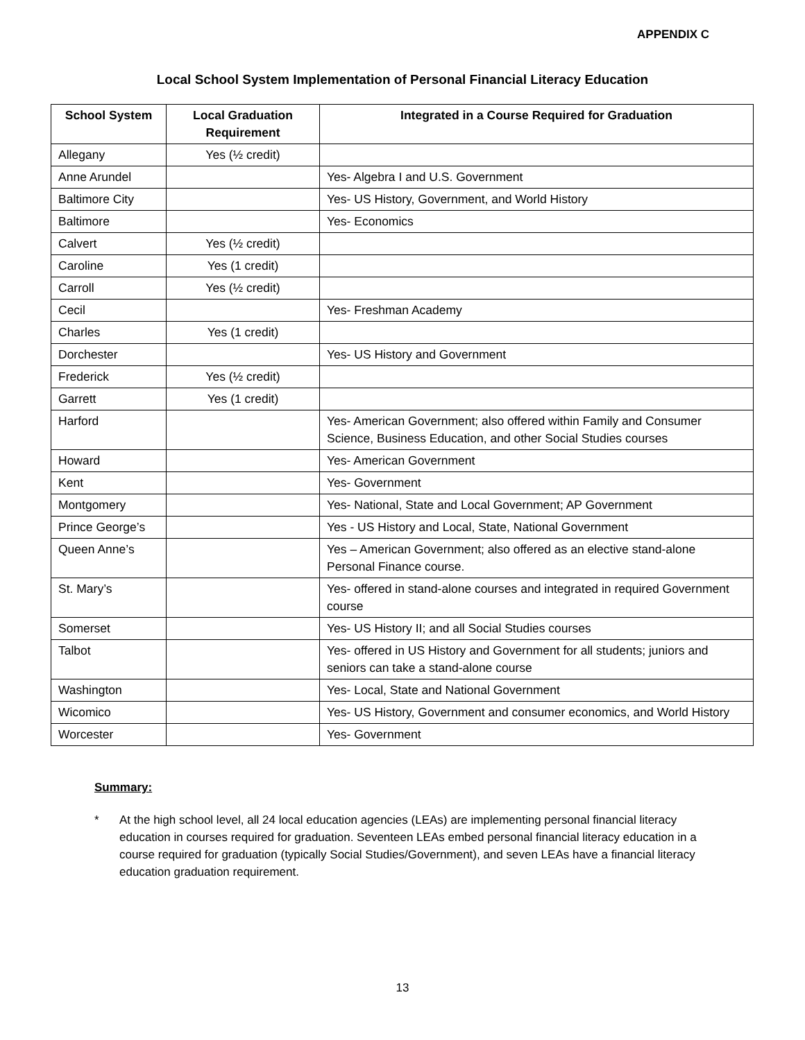APPENDIX C
Local School System Implementation of Personal Financial Literacy Education
| School System | Local Graduation Requirement | Integrated in a Course Required for Graduation |
| --- | --- | --- |
| Allegany | Yes (½ credit) | |
| Anne Arundel | | Yes- Algebra I and U.S. Government |
| Baltimore City | | Yes- US History, Government, and World History |
| Baltimore | | Yes- Economics |
| Calvert | Yes (½ credit) | |
| Caroline | Yes (1 credit) | |
| Carroll | Yes (½ credit) | |
| Cecil | | Yes- Freshman Academy |
| Charles | Yes (1 credit) | |
| Dorchester | | Yes- US History and Government |
| Frederick | Yes (½ credit) | |
| Garrett | Yes (1 credit) | |
| Harford | | Yes- American Government; also offered within Family and Consumer Science, Business Education, and other Social Studies courses |
| Howard | | Yes- American Government |
| Kent | | Yes- Government |
| Montgomery | | Yes- National, State and Local Government; AP Government |
| Prince George’s | | Yes - US History and Local, State, National Government |
| Queen Anne’s | | Yes – American Government; also offered as an elective stand-alone Personal Finance course. |
| St. Mary’s | | Yes- offered in stand-alone courses and integrated in required Government course |
| Somerset | | Yes- US History II; and all Social Studies courses |
| Talbot | | Yes- offered in US History and Government for all students; juniors and seniors can take a stand-alone course |
| Washington | | Yes- Local, State and National Government |
| Wicomico | | Yes- US History, Government and consumer economics, and World History |
| Worcester | | Yes- Government |
Summary:
* At the high school level, all 24 local education agencies (LEAs) are implementing personal financial literacy education in courses required for graduation. Seventeen LEAs embed personal financial literacy education in a course required for graduation (typically Social Studies/Government), and seven LEAs have a financial literacy education graduation requirement.
13